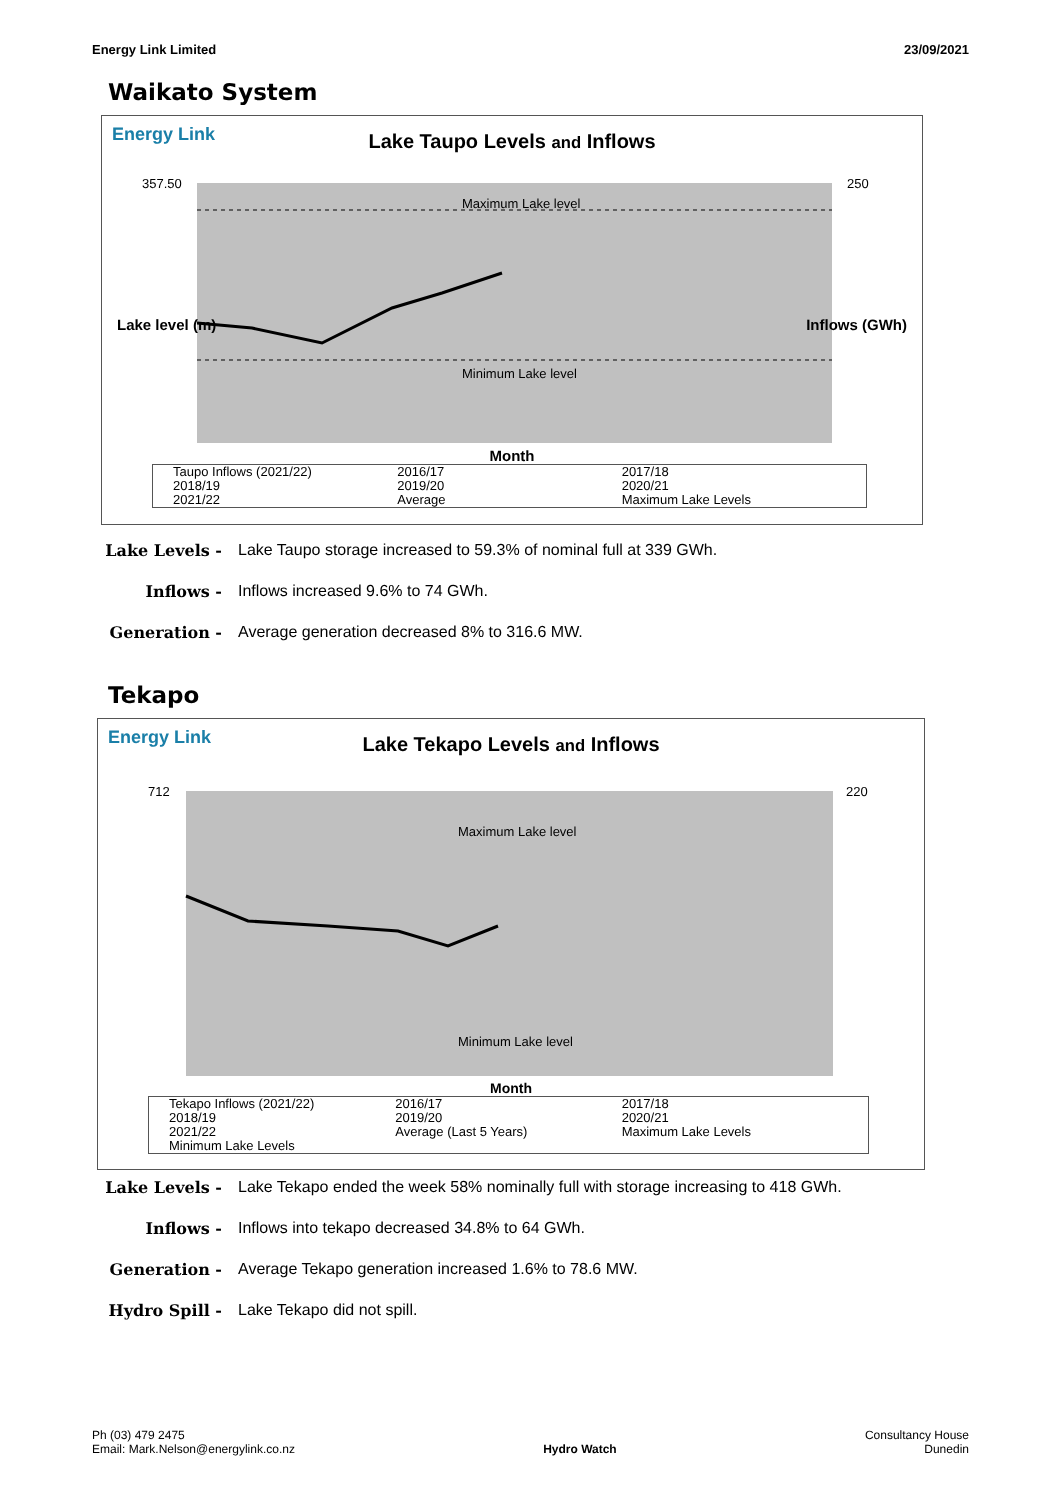Energy Link Limited 23/09/2021
Waikato System
Energy Link
Lake Taupo Levels and Inflows
Maximum Lake level
Minimum Lake level
357.50
250
Month
Taupo Inflows (2021/22) 2016/17 2017/18 2018/19 2019/20 2020/21 2021/22 Average Maximum Lake Levels
Lake level (m) Inflows (GWh)
Lake Levels - Lake Taupo storage increased to 59.3% of nominal full at 339 GWh.
Inflows - Inflows increased 9.6% to 74 GWh.
Generation - Average generation decreased 8% to 316.6 MW.
Tekapo
Energy Link
Lake Tekapo Levels and Inflows
Maximum Lake level
Minimum Lake level
712
220
Month
Tekapo Inflows (2021/22) 2016/17 2017/18 2018/19 2019/20 2020/21 2021/22 Average (Last 5 Years) Maximum Lake Levels Minimum Lake Levels
Lake Levels - Lake Tekapo ended the week 58% nominally full with storage increasing to 418 GWh.
Inflows - Inflows into tekapo decreased 34.8% to 64 GWh.
Generation - Average Tekapo generation increased 1.6% to 78.6 MW.
Hydro Spill - Lake Tekapo did not spill.
Ph (03) 479 2475
Email: Mark.Nelson@energylink.co.nz Hydro Watch Consultancy House
Dunedin